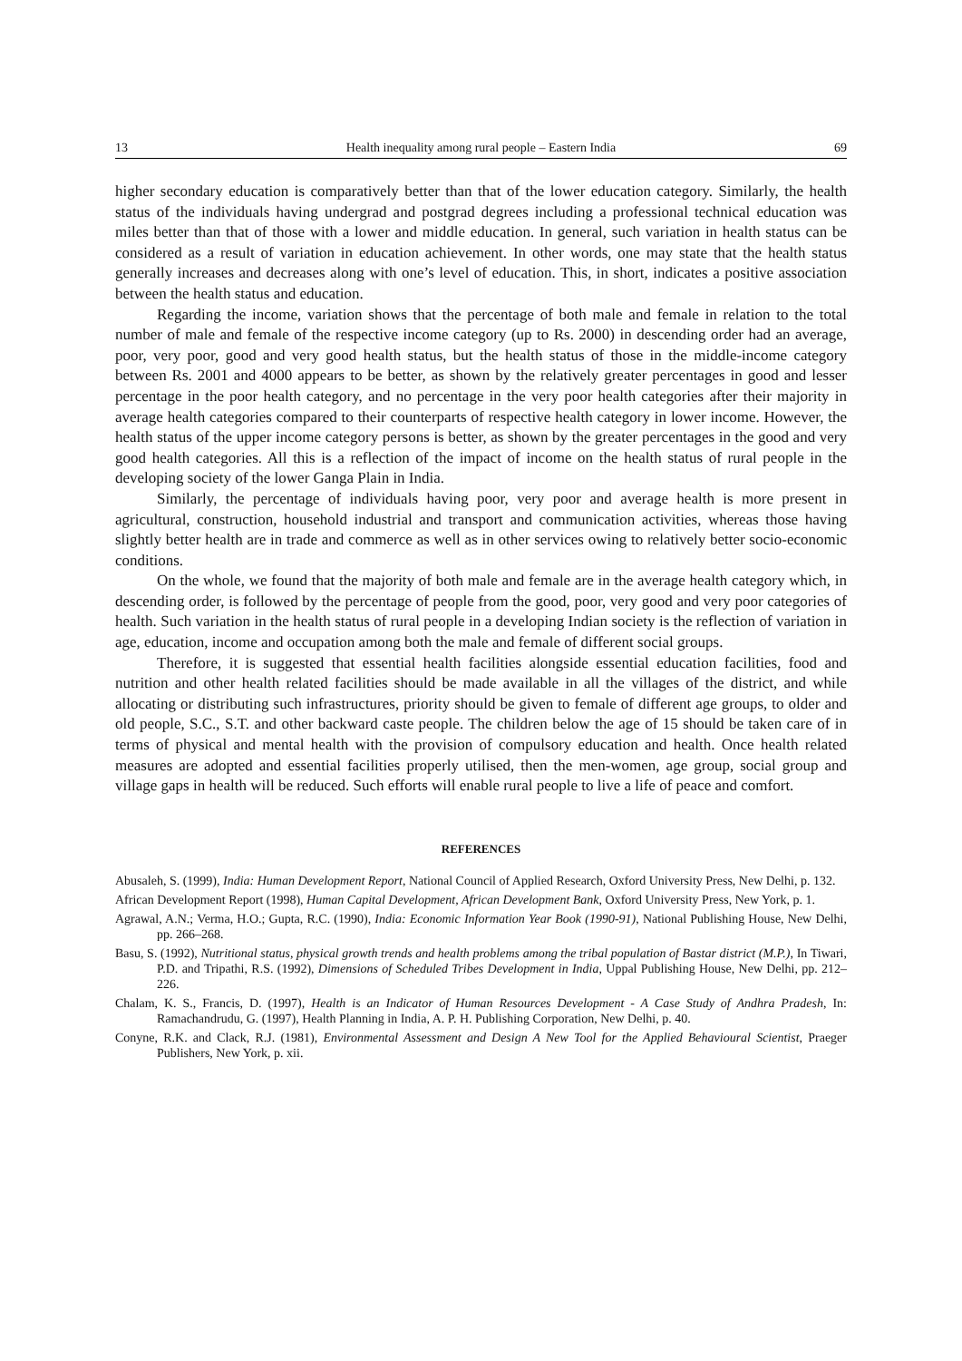13 Health inequality among rural people – Eastern India 69
higher secondary education is comparatively better than that of the lower education category. Similarly, the health status of the individuals having undergrad and postgrad degrees including a professional technical education was miles better than that of those with a lower and middle education. In general, such variation in health status can be considered as a result of variation in education achievement. In other words, one may state that the health status generally increases and decreases along with one’s level of education. This, in short, indicates a positive association between the health status and education.
Regarding the income, variation shows that the percentage of both male and female in relation to the total number of male and female of the respective income category (up to Rs. 2000) in descending order had an average, poor, very poor, good and very good health status, but the health status of those in the middle-income category between Rs. 2001 and 4000 appears to be better, as shown by the relatively greater percentages in good and lesser percentage in the poor health category, and no percentage in the very poor health categories after their majority in average health categories compared to their counterparts of respective health category in lower income. However, the health status of the upper income category persons is better, as shown by the greater percentages in the good and very good health categories. All this is a reflection of the impact of income on the health status of rural people in the developing society of the lower Ganga Plain in India.
Similarly, the percentage of individuals having poor, very poor and average health is more present in agricultural, construction, household industrial and transport and communication activities, whereas those having slightly better health are in trade and commerce as well as in other services owing to relatively better socio-economic conditions.
On the whole, we found that the majority of both male and female are in the average health category which, in descending order, is followed by the percentage of people from the good, poor, very good and very poor categories of health. Such variation in the health status of rural people in a developing Indian society is the reflection of variation in age, education, income and occupation among both the male and female of different social groups.
Therefore, it is suggested that essential health facilities alongside essential education facilities, food and nutrition and other health related facilities should be made available in all the villages of the district, and while allocating or distributing such infrastructures, priority should be given to female of different age groups, to older and old people, S.C., S.T. and other backward caste people. The children below the age of 15 should be taken care of in terms of physical and mental health with the provision of compulsory education and health. Once health related measures are adopted and essential facilities properly utilised, then the men-women, age group, social group and village gaps in health will be reduced. Such efforts will enable rural people to live a life of peace and comfort.
REFERENCES
Abusaleh, S. (1999), India: Human Development Report, National Council of Applied Research, Oxford University Press, New Delhi, p. 132.
African Development Report (1998), Human Capital Development, African Development Bank, Oxford University Press, New York, p. 1.
Agrawal, A.N.; Verma, H.O.; Gupta, R.C. (1990), India: Economic Information Year Book (1990-91), National Publishing House, New Delhi, pp. 266–268.
Basu, S. (1992), Nutritional status, physical growth trends and health problems among the tribal population of Bastar district (M.P.), In Tiwari, P.D. and Tripathi, R.S. (1992), Dimensions of Scheduled Tribes Development in India, Uppal Publishing House, New Delhi, pp. 212–226.
Chalam, K. S., Francis, D. (1997), Health is an Indicator of Human Resources Development - A Case Study of Andhra Pradesh, In: Ramachandrudu, G. (1997), Health Planning in India, A. P. H. Publishing Corporation, New Delhi, p. 40.
Conyne, R.K. and Clack, R.J. (1981), Environmental Assessment and Design A New Tool for the Applied Behavioural Scientist, Praeger Publishers, New York, p. xii.